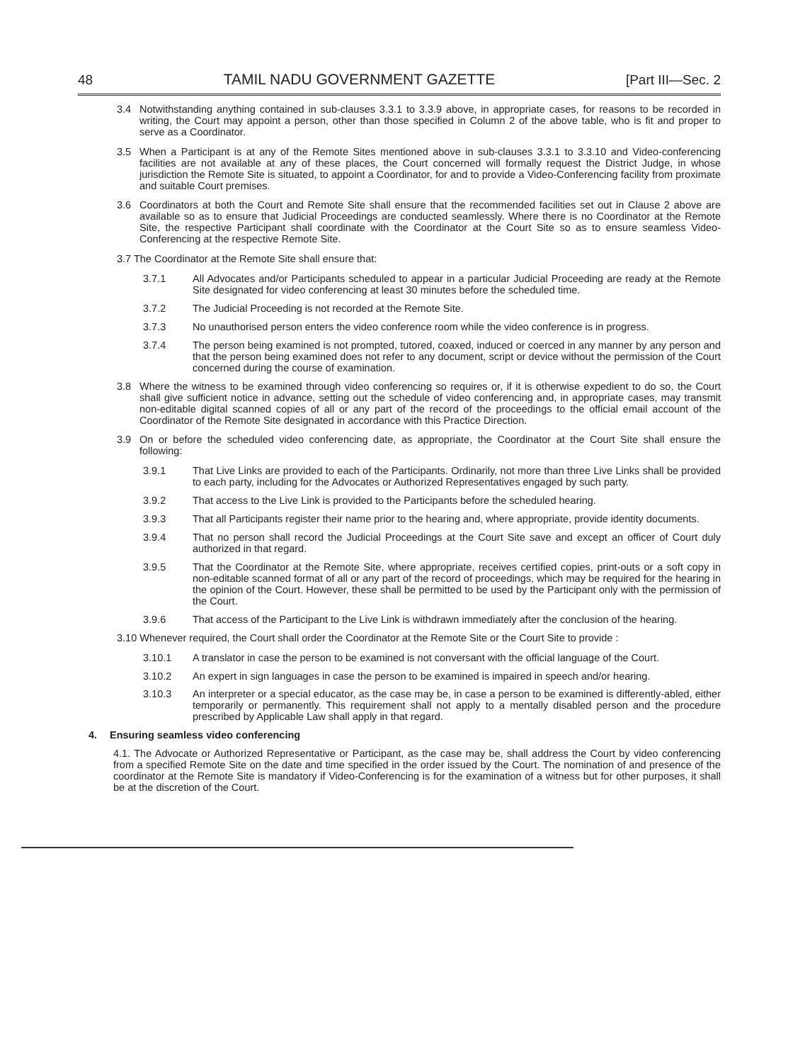48 TAMIL NADU GOVERNMENT GAZETTE [Part III—Sec. 2
3.4 Notwithstanding anything contained in sub-clauses 3.3.1 to 3.3.9 above, in appropriate cases, for reasons to be recorded in writing, the Court may appoint a person, other than those specified in Column 2 of the above table, who is fit and proper to serve as a Coordinator.
3.5 When a Participant is at any of the Remote Sites mentioned above in sub-clauses 3.3.1 to 3.3.10 and Video-conferencing facilities are not available at any of these places, the Court concerned will formally request the District Judge, in whose jurisdiction the Remote Site is situated, to appoint a Coordinator, for and to provide a Video-Conferencing facility from proximate and suitable Court premises.
3.6 Coordinators at both the Court and Remote Site shall ensure that the recommended facilities set out in Clause 2 above are available so as to ensure that Judicial Proceedings are conducted seamlessly. Where there is no Coordinator at the Remote Site, the respective Participant shall coordinate with the Coordinator at the Court Site so as to ensure seamless Video-Conferencing at the respective Remote Site.
3.7 The Coordinator at the Remote Site shall ensure that:
3.7.1 All Advocates and/or Participants scheduled to appear in a particular Judicial Proceeding are ready at the Remote Site designated for video conferencing at least 30 minutes before the scheduled time.
3.7.2 The Judicial Proceeding is not recorded at the Remote Site.
3.7.3 No unauthorised person enters the video conference room while the video conference is in progress.
3.7.4 The person being examined is not prompted, tutored, coaxed, induced or coerced in any manner by any person and that the person being examined does not refer to any document, script or device without the permission of the Court concerned during the course of examination.
3.8 Where the witness to be examined through video conferencing so requires or, if it is otherwise expedient to do so, the Court shall give sufficient notice in advance, setting out the schedule of video conferencing and, in appropriate cases, may transmit non-editable digital scanned copies of all or any part of the record of the proceedings to the official email account of the Coordinator of the Remote Site designated in accordance with this Practice Direction.
3.9 On or before the scheduled video conferencing date, as appropriate, the Coordinator at the Court Site shall ensure the following:
3.9.1 That Live Links are provided to each of the Participants. Ordinarily, not more than three Live Links shall be provided to each party, including for the Advocates or Authorized Representatives engaged by such party.
3.9.2 That access to the Live Link is provided to the Participants before the scheduled hearing.
3.9.3 That all Participants register their name prior to the hearing and, where appropriate, provide identity documents.
3.9.4 That no person shall record the Judicial Proceedings at the Court Site save and except an officer of Court duly authorized in that regard.
3.9.5 That the Coordinator at the Remote Site, where appropriate, receives certified copies, print-outs or a soft copy in non-editable scanned format of all or any part of the record of proceedings, which may be required for the hearing in the opinion of the Court. However, these shall be permitted to be used by the Participant only with the permission of the Court.
3.9.6 That access of the Participant to the Live Link is withdrawn immediately after the conclusion of the hearing.
3.10 Whenever required, the Court shall order the Coordinator at the Remote Site or the Court Site to provide :
3.10.1 A translator in case the person to be examined is not conversant with the official language of the Court.
3.10.2 An expert in sign languages in case the person to be examined is impaired in speech and/or hearing.
3.10.3 An interpreter or a special educator, as the case may be, in case a person to be examined is differently-abled, either temporarily or permanently. This requirement shall not apply to a mentally disabled person and the procedure prescribed by Applicable Law shall apply in that regard.
4. Ensuring seamless video conferencing
4.1. The Advocate or Authorized Representative or Participant, as the case may be, shall address the Court by video conferencing from a specified Remote Site on the date and time specified in the order issued by the Court. The nomination of and presence of the coordinator at the Remote Site is mandatory if Video-Conferencing is for the examination of a witness but for other purposes, it shall be at the discretion of the Court.